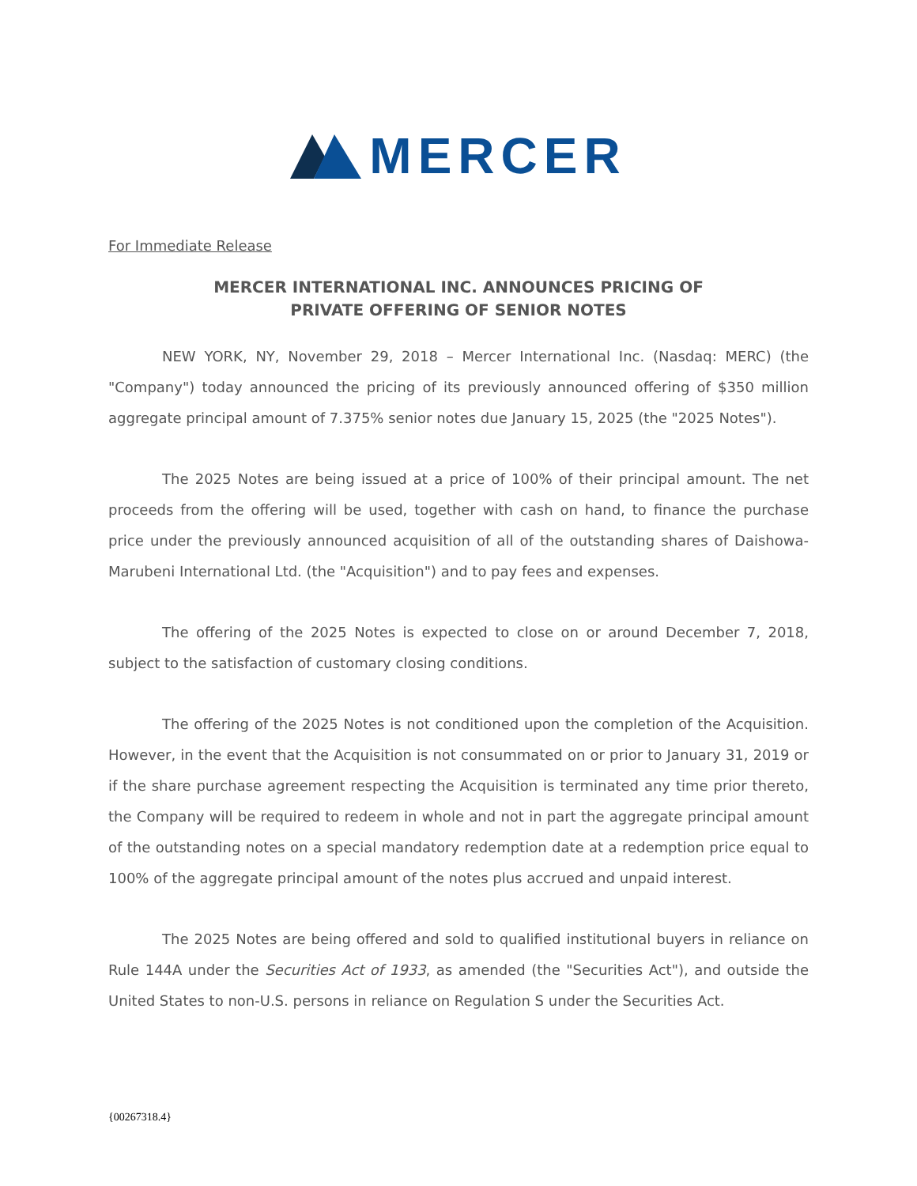MERCER
For Immediate Release
MERCER INTERNATIONAL INC. ANNOUNCES PRICING OF
PRIVATE OFFERING OF SENIOR NOTES
NEW YORK, NY, November 29, 2018 – Mercer International Inc. (Nasdaq: MERC) (the "Company") today announced the pricing of its previously announced offering of $350 million aggregate principal amount of 7.375% senior notes due January 15, 2025 (the "2025 Notes").
The 2025 Notes are being issued at a price of 100% of their principal amount. The net proceeds from the offering will be used, together with cash on hand, to finance the purchase price under the previously announced acquisition of all of the outstanding shares of Daishowa-Marubeni International Ltd. (the "Acquisition") and to pay fees and expenses.
The offering of the 2025 Notes is expected to close on or around December 7, 2018, subject to the satisfaction of customary closing conditions.
The offering of the 2025 Notes is not conditioned upon the completion of the Acquisition. However, in the event that the Acquisition is not consummated on or prior to January 31, 2019 or if the share purchase agreement respecting the Acquisition is terminated any time prior thereto, the Company will be required to redeem in whole and not in part the aggregate principal amount of the outstanding notes on a special mandatory redemption date at a redemption price equal to 100% of the aggregate principal amount of the notes plus accrued and unpaid interest.
The 2025 Notes are being offered and sold to qualified institutional buyers in reliance on Rule 144A under the Securities Act of 1933, as amended (the "Securities Act"), and outside the United States to non-U.S. persons in reliance on Regulation S under the Securities Act.
{00267318.4}